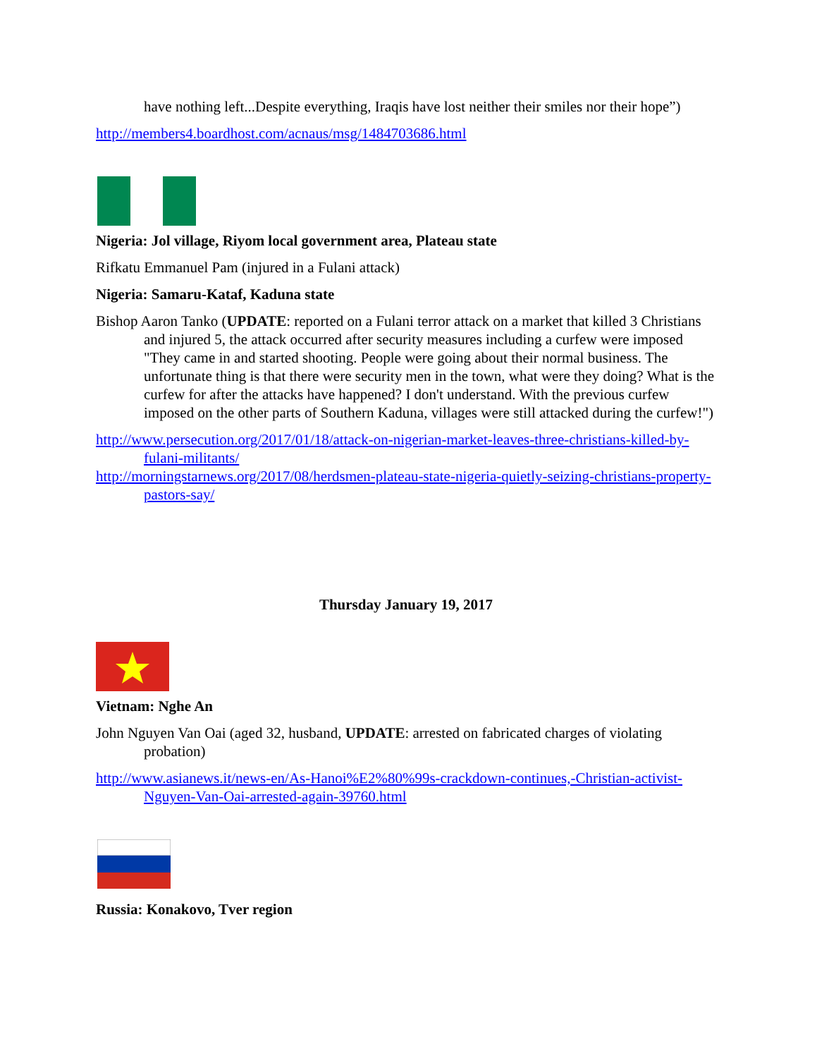have nothing left...Despite everything, Iraqis have lost neither their smiles nor their hope”)
http://members4.boardhost.com/acnaus/msg/1484703686.html
Nigeria: Jol village, Riyom local government area, Plateau state
Rifkatu Emmanuel Pam (injured in a Fulani attack)
Nigeria: Samaru-Kataf, Kaduna state
Bishop Aaron Tanko (UPDATE: reported on a Fulani terror attack on a market that killed 3 Christians and injured 5, the attack occurred after security measures including a curfew were imposed "They came in and started shooting. People were going about their normal business. The unfortunate thing is that there were security men in the town, what were they doing? What is the curfew for after the attacks have happened? I don't understand. With the previous curfew imposed on the other parts of Southern Kaduna, villages were still attacked during the curfew!")
http://www.persecution.org/2017/01/18/attack-on-nigerian-market-leaves-three-christians-killed-by-fulani-militants/
http://morningstarnews.org/2017/08/herdsmen-plateau-state-nigeria-quietly-seizing-christians-property-pastors-say/
Thursday January 19, 2017
Vietnam: Nghe An
John Nguyen Van Oai (aged 32, husband, UPDATE: arrested on fabricated charges of violating probation)
http://www.asianews.it/news-en/As-Hanoi%E2%80%99s-crackdown-continues,-Christian-activist-Nguyen-Van-Oai-arrested-again-39760.html
Russia: Konakovo, Tver region